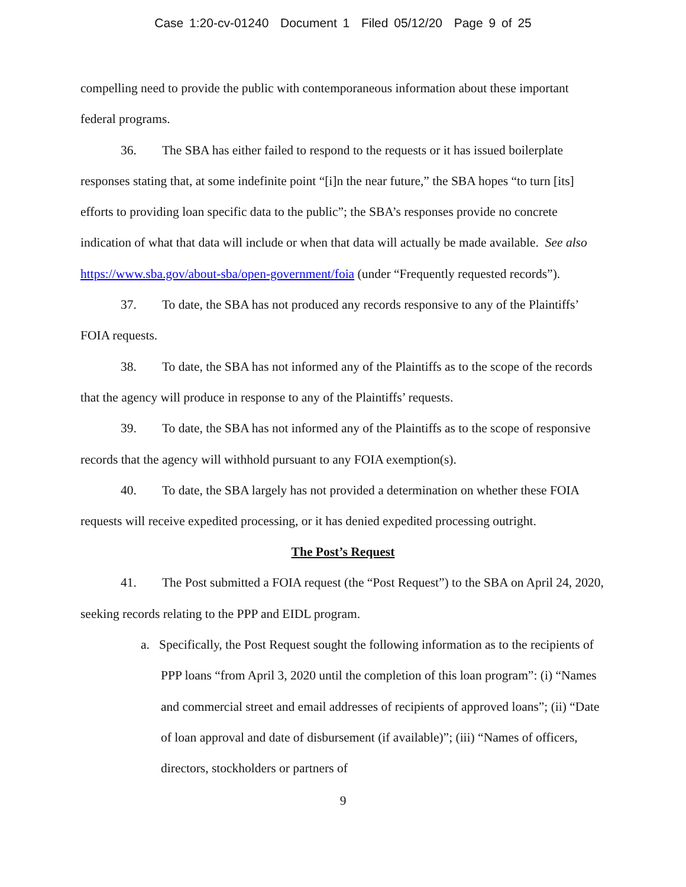Case 1:20-cv-01240 Document 1 Filed 05/12/20 Page 9 of 25
compelling need to provide the public with contemporaneous information about these important federal programs.
36. The SBA has either failed to respond to the requests or it has issued boilerplate responses stating that, at some indefinite point “[i]n the near future,” the SBA hopes “to turn [its] efforts to providing loan specific data to the public”; the SBA’s responses provide no concrete indication of what that data will include or when that data will actually be made available. See also https://www.sba.gov/about-sba/open-government/foia (under “Frequently requested records”).
37. To date, the SBA has not produced any records responsive to any of the Plaintiffs’ FOIA requests.
38. To date, the SBA has not informed any of the Plaintiffs as to the scope of the records that the agency will produce in response to any of the Plaintiffs’ requests.
39. To date, the SBA has not informed any of the Plaintiffs as to the scope of responsive records that the agency will withhold pursuant to any FOIA exemption(s).
40. To date, the SBA largely has not provided a determination on whether these FOIA requests will receive expedited processing, or it has denied expedited processing outright.
The Post’s Request
41. The Post submitted a FOIA request (the “Post Request”) to the SBA on April 24, 2020, seeking records relating to the PPP and EIDL program.
a. Specifically, the Post Request sought the following information as to the recipients of PPP loans “from April 3, 2020 until the completion of this loan program”: (i) “Names and commercial street and email addresses of recipients of approved loans”; (ii) “Date of loan approval and date of disbursement (if available)”; (iii) “Names of officers, directors, stockholders or partners of
9